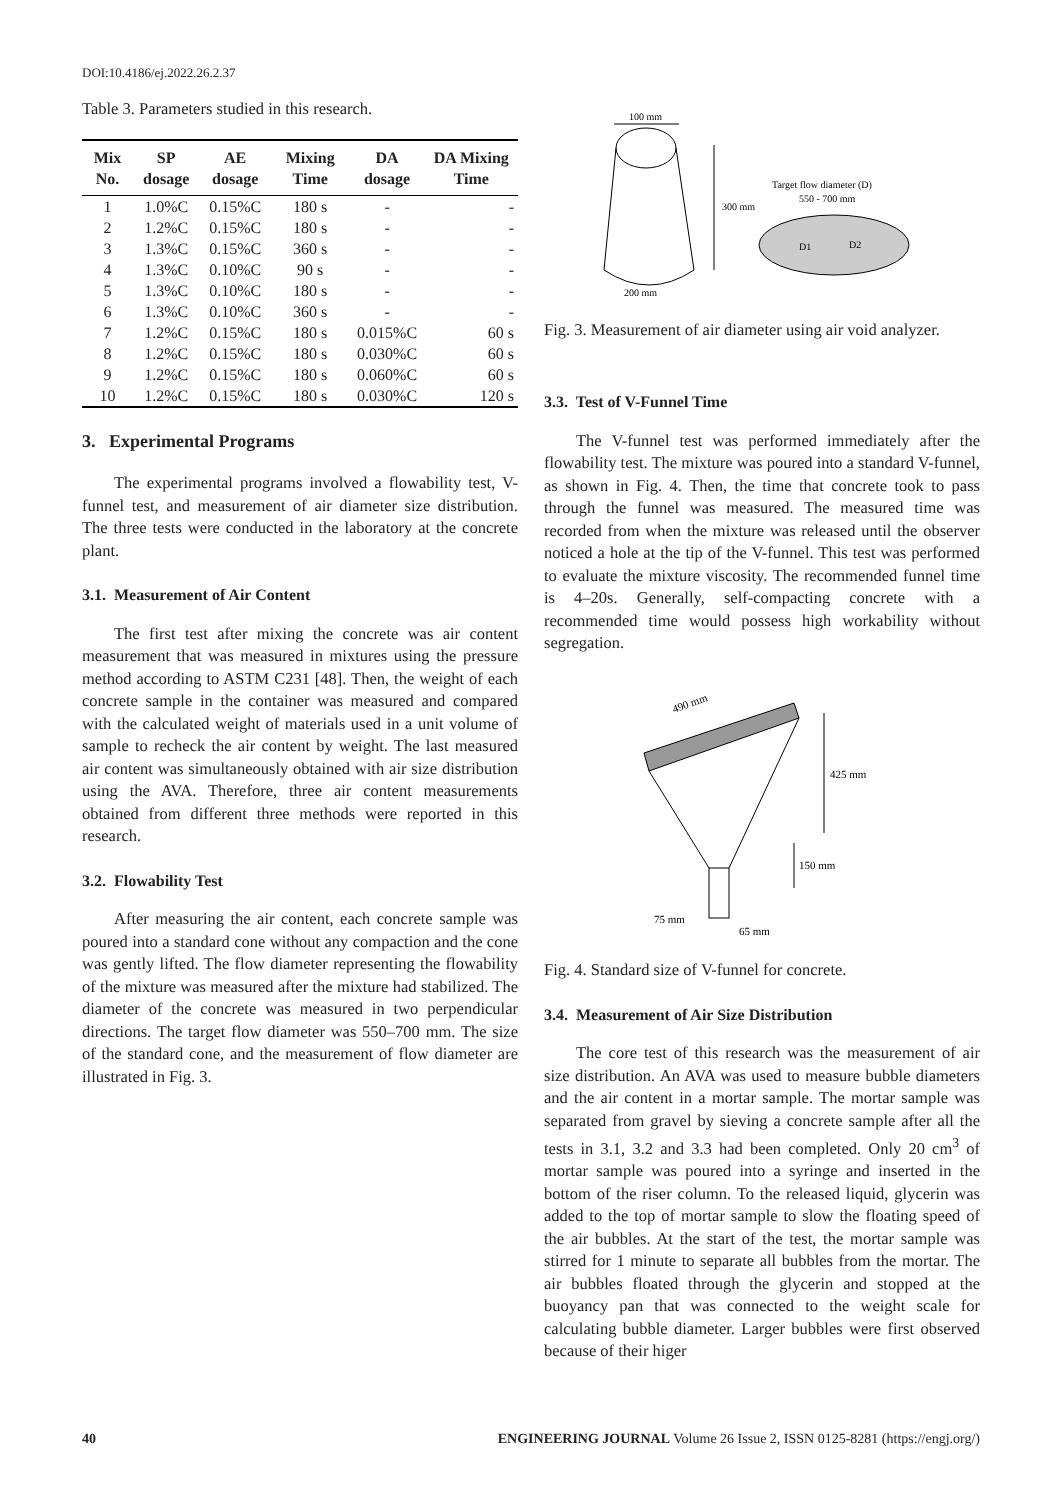DOI:10.4186/ej.2022.26.2.37
Table 3. Parameters studied in this research.
| Mix No. | SP dosage | AE dosage | Mixing Time | DA dosage | DA Mixing Time |
| --- | --- | --- | --- | --- | --- |
| 1 | 1.0%C | 0.15%C | 180 s | - | - |
| 2 | 1.2%C | 0.15%C | 180 s | - | - |
| 3 | 1.3%C | 0.15%C | 360 s | - | - |
| 4 | 1.3%C | 0.10%C | 90 s | - | - |
| 5 | 1.3%C | 0.10%C | 180 s | - | - |
| 6 | 1.3%C | 0.10%C | 360 s | - | - |
| 7 | 1.2%C | 0.15%C | 180 s | 0.015%C | 60 s |
| 8 | 1.2%C | 0.15%C | 180 s | 0.030%C | 60 s |
| 9 | 1.2%C | 0.15%C | 180 s | 0.060%C | 60 s |
| 10 | 1.2%C | 0.15%C | 180 s | 0.030%C | 120 s |
3. Experimental Programs
The experimental programs involved a flowability test, V-funnel test, and measurement of air diameter size distribution. The three tests were conducted in the laboratory at the concrete plant.
3.1. Measurement of Air Content
The first test after mixing the concrete was air content measurement that was measured in mixtures using the pressure method according to ASTM C231 [48]. Then, the weight of each concrete sample in the container was measured and compared with the calculated weight of materials used in a unit volume of sample to recheck the air content by weight. The last measured air content was simultaneously obtained with air size distribution using the AVA. Therefore, three air content measurements obtained from different three methods were reported in this research.
3.2. Flowability Test
After measuring the air content, each concrete sample was poured into a standard cone without any compaction and the cone was gently lifted. The flow diameter representing the flowability of the mixture was measured after the mixture had stabilized. The diameter of the concrete was measured in two perpendicular directions. The target flow diameter was 550–700 mm. The size of the standard cone, and the measurement of flow diameter are illustrated in Fig. 3.
100 mm
300 mm
200 mm
Target flow diameter (D)
550 - 700 mm
D1
D2
Fig. 3. Measurement of air diameter using air void analyzer.
3.3. Test of V-Funnel Time
The V-funnel test was performed immediately after the flowability test. The mixture was poured into a standard V-funnel, as shown in Fig. 4. Then, the time that concrete took to pass through the funnel was measured. The measured time was recorded from when the mixture was released until the observer noticed a hole at the tip of the V-funnel. This test was performed to evaluate the mixture viscosity. The recommended funnel time is 4–20s. Generally, self-compacting concrete with a recommended time would possess high workability without segregation.
490 mm
425 mm
150 mm
75 mm
65 mm
Fig. 4. Standard size of V-funnel for concrete.
3.4. Measurement of Air Size Distribution
The core test of this research was the measurement of air size distribution. An AVA was used to measure bubble diameters and the air content in a mortar sample. The mortar sample was separated from gravel by sieving a concrete sample after all the tests in 3.1, 3.2 and 3.3 had been completed. Only 20 cm<sup>3</sup> of mortar sample was poured into a syringe and inserted in the bottom of the riser column. To the released liquid, glycerin was added to the top of mortar sample to slow the floating speed of the air bubbles. At the start of the test, the mortar sample was stirred for 1 minute to separate all bubbles from the mortar. The air bubbles floated through the glycerin and stopped at the buoyancy pan that was connected to the weight scale for calculating bubble diameter. Larger bubbles were first observed because of their higer
40 ENGINEERING JOURNAL Volume 26 Issue 2, ISSN 0125-8281 (https://engj.org/)